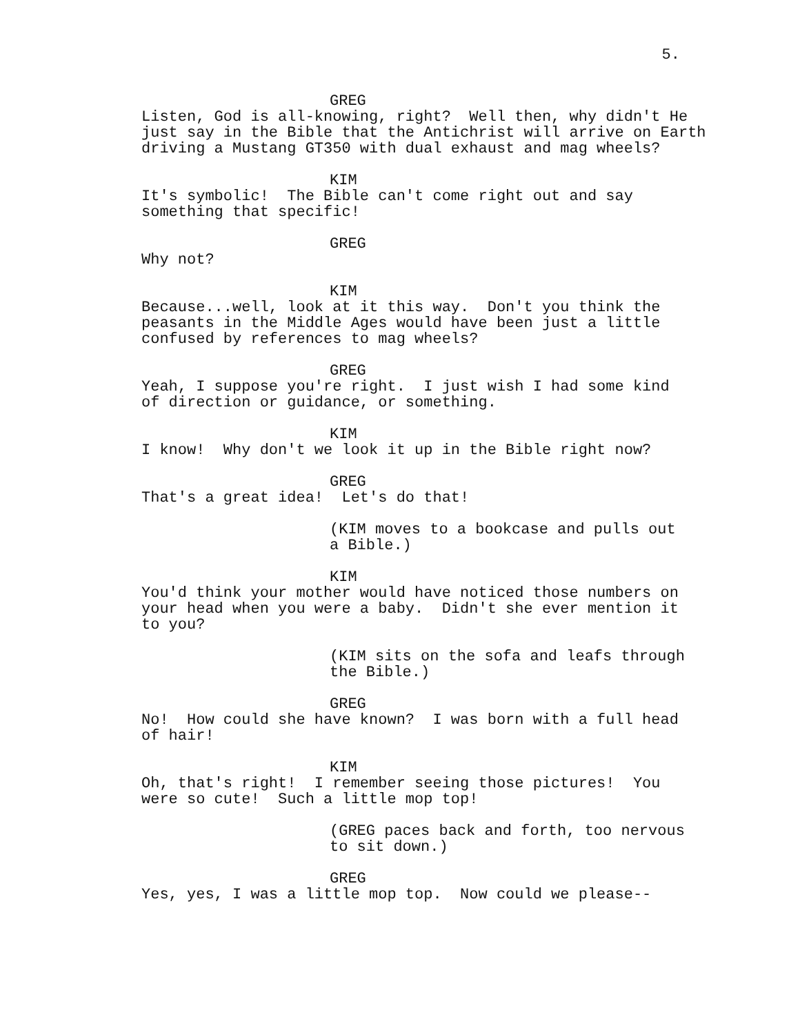5.
GREG
Listen, God is all-knowing, right? Well then, why didn't He just say in the Bible that the Antichrist will arrive on Earth driving a Mustang GT350 with dual exhaust and mag wheels?
KIM
It's symbolic! The Bible can't come right out and say something that specific!
GREG
Why not?
KIM
Because...well, look at it this way. Don't you think the peasants in the Middle Ages would have been just a little confused by references to mag wheels?
GREG
Yeah, I suppose you're right. I just wish I had some kind of direction or guidance, or something.
KIM
I know! Why don't we look it up in the Bible right now?
GREG
That's a great idea! Let's do that!
(KIM moves to a bookcase and pulls out a Bible.)
KIM
You'd think your mother would have noticed those numbers on your head when you were a baby. Didn't she ever mention it to you?
(KIM sits on the sofa and leafs through the Bible.)
GREG
No! How could she have known? I was born with a full head of hair!
KIM
Oh, that's right! I remember seeing those pictures! You were so cute! Such a little mop top!
(GREG paces back and forth, too nervous to sit down.)
GREG
Yes, yes, I was a little mop top. Now could we please--